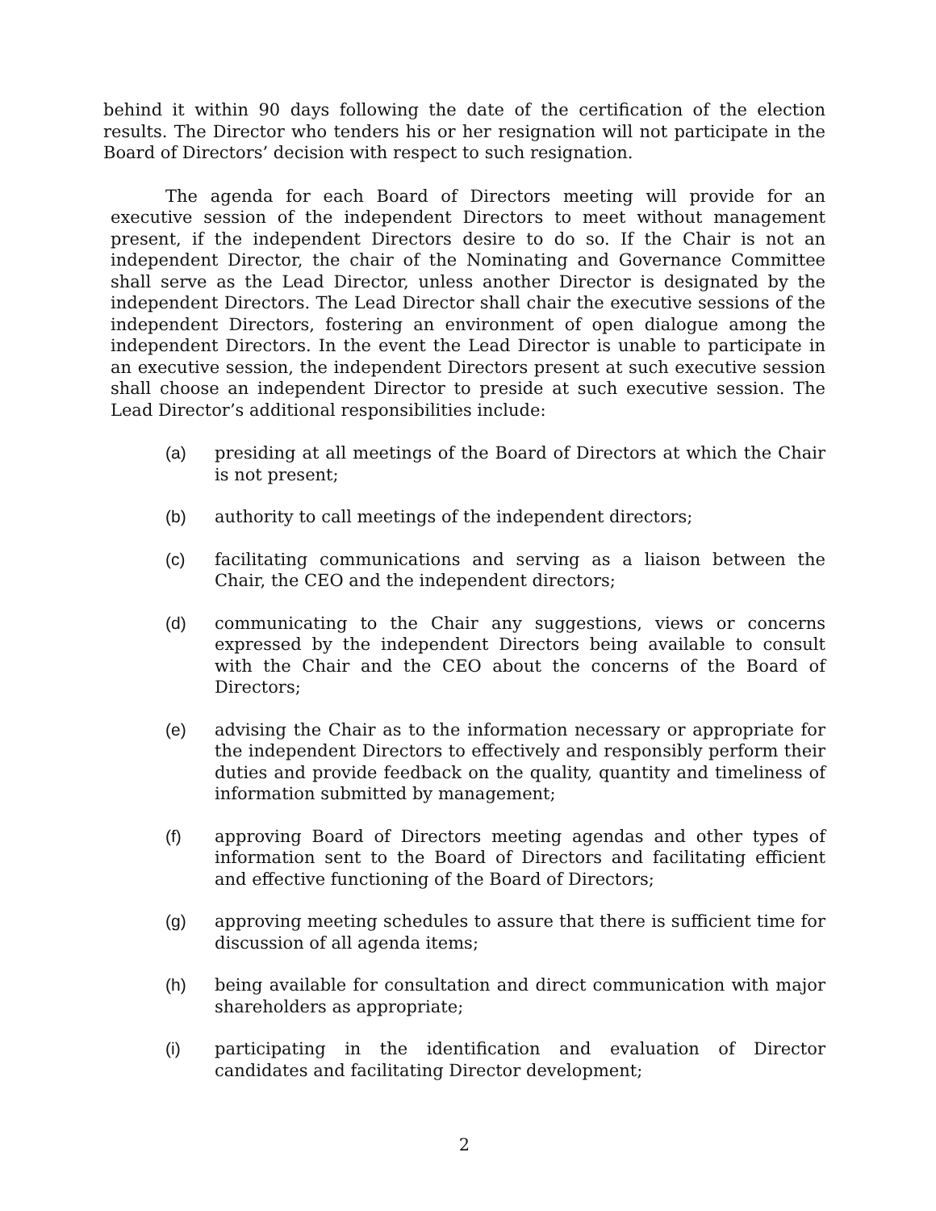behind it within 90 days following the date of the certification of the election results. The Director who tenders his or her resignation will not participate in the Board of Directors’ decision with respect to such resignation.
The agenda for each Board of Directors meeting will provide for an executive session of the independent Directors to meet without management present, if the independent Directors desire to do so. If the Chair is not an independent Director, the chair of the Nominating and Governance Committee shall serve as the Lead Director, unless another Director is designated by the independent Directors. The Lead Director shall chair the executive sessions of the independent Directors, fostering an environment of open dialogue among the independent Directors. In the event the Lead Director is unable to participate in an executive session, the independent Directors present at such executive session shall choose an independent Director to preside at such executive session. The Lead Director’s additional responsibilities include:
(a) presiding at all meetings of the Board of Directors at which the Chair is not present;
(b) authority to call meetings of the independent directors;
(c) facilitating communications and serving as a liaison between the Chair, the CEO and the independent directors;
(d) communicating to the Chair any suggestions, views or concerns expressed by the independent Directors being available to consult with the Chair and the CEO about the concerns of the Board of Directors;
(e) advising the Chair as to the information necessary or appropriate for the independent Directors to effectively and responsibly perform their duties and provide feedback on the quality, quantity and timeliness of information submitted by management;
(f) approving Board of Directors meeting agendas and other types of information sent to the Board of Directors and facilitating efficient and effective functioning of the Board of Directors;
(g) approving meeting schedules to assure that there is sufficient time for discussion of all agenda items;
(h) being available for consultation and direct communication with major shareholders as appropriate;
(i) participating in the identification and evaluation of Director candidates and facilitating Director development;
2